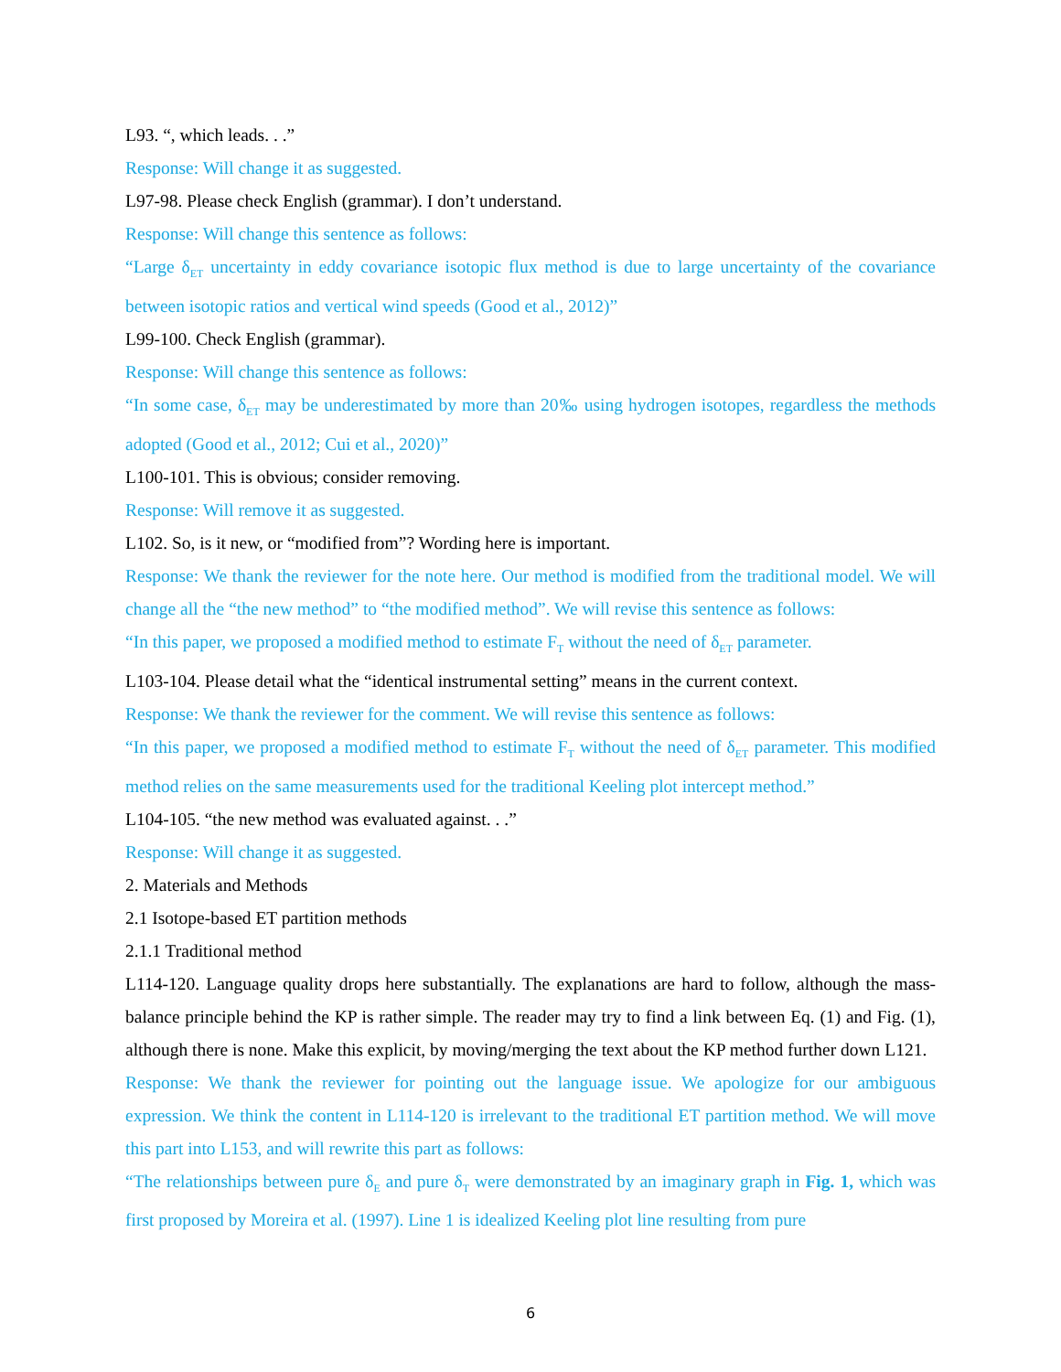L93. “, which leads. . .”
Response: Will change it as suggested.
L97-98. Please check English (grammar). I don’t understand.
Response: Will change this sentence as follows:
“Large δ<sub>ET</sub> uncertainty in eddy covariance isotopic flux method is due to large uncertainty of the covariance between isotopic ratios and vertical wind speeds (Good et al., 2012)”
L99-100. Check English (grammar).
Response: Will change this sentence as follows:
“In some case, δ<sub>ET</sub> may be underestimated by more than 20‰ using hydrogen isotopes, regardless the methods adopted (Good et al., 2012; Cui et al., 2020)”
L100-101. This is obvious; consider removing.
Response: Will remove it as suggested.
L102. So, is it new, or “modified from”? Wording here is important.
Response: We thank the reviewer for the note here. Our method is modified from the traditional model. We will change all the “the new method” to “the modified method”. We will revise this sentence as follows:
“In this paper, we proposed a modified method to estimate F<sub>T</sub> without the need of δ<sub>ET</sub> parameter.
L103-104. Please detail what the “identical instrumental setting” means in the current context.
Response: We thank the reviewer for the comment. We will revise this sentence as follows:
“In this paper, we proposed a modified method to estimate F<sub>T</sub> without the need of δ<sub>ET</sub> parameter. This modified method relies on the same measurements used for the traditional Keeling plot intercept method.”
L104-105. “the new method was evaluated against. . .”
Response: Will change it as suggested.
2. Materials and Methods
2.1 Isotope-based ET partition methods
2.1.1 Traditional method
L114-120. Language quality drops here substantially. The explanations are hard to follow, although the mass-balance principle behind the KP is rather simple. The reader may try to find a link between Eq. (1) and Fig. (1), although there is none. Make this explicit, by moving/merging the text about the KP method further down L121.
Response: We thank the reviewer for pointing out the language issue. We apologize for our ambiguous expression. We think the content in L114-120 is irrelevant to the traditional ET partition method. We will move this part into L153, and will rewrite this part as follows:
“The relationships between pure δ<sub>E</sub> and pure δ<sub>T</sub> were demonstrated by an imaginary graph in Fig. 1, which was first proposed by Moreira et al. (1997). Line 1 is idealized Keeling plot line resulting from pure
6